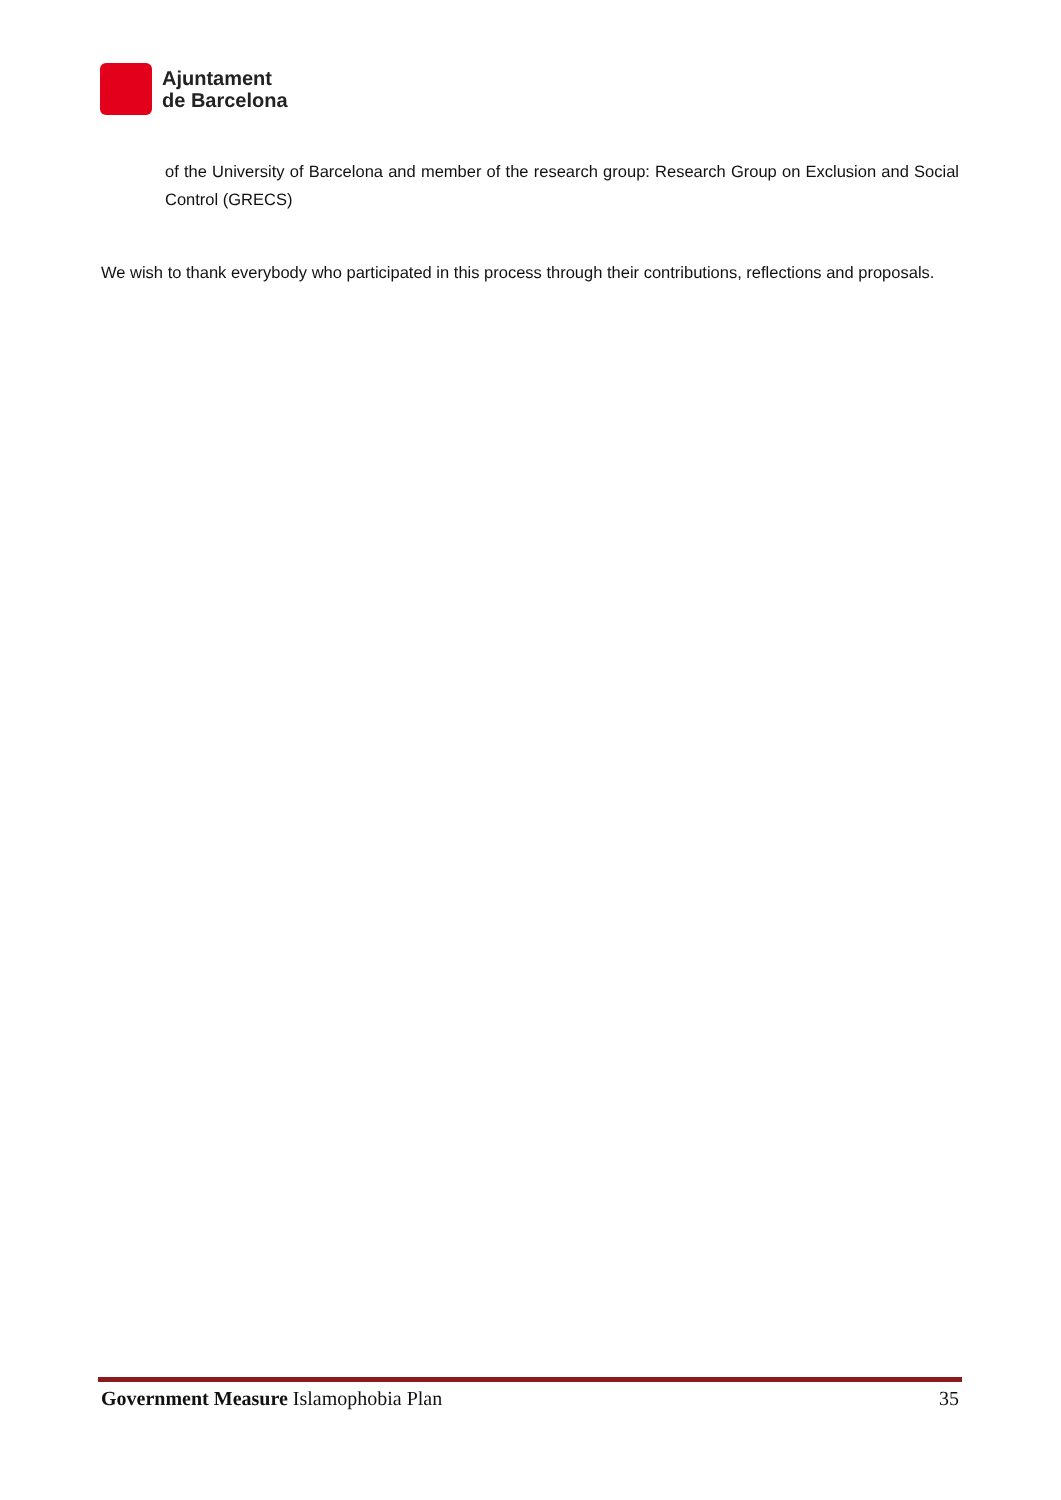Ajuntament
de Barcelona
of the University of Barcelona and member of the research group: Research Group on Exclusion and Social Control (GRECS)
We wish to thank everybody who participated in this process through their contributions, reflections and proposals.
Government Measure Islamophobia Plan 35